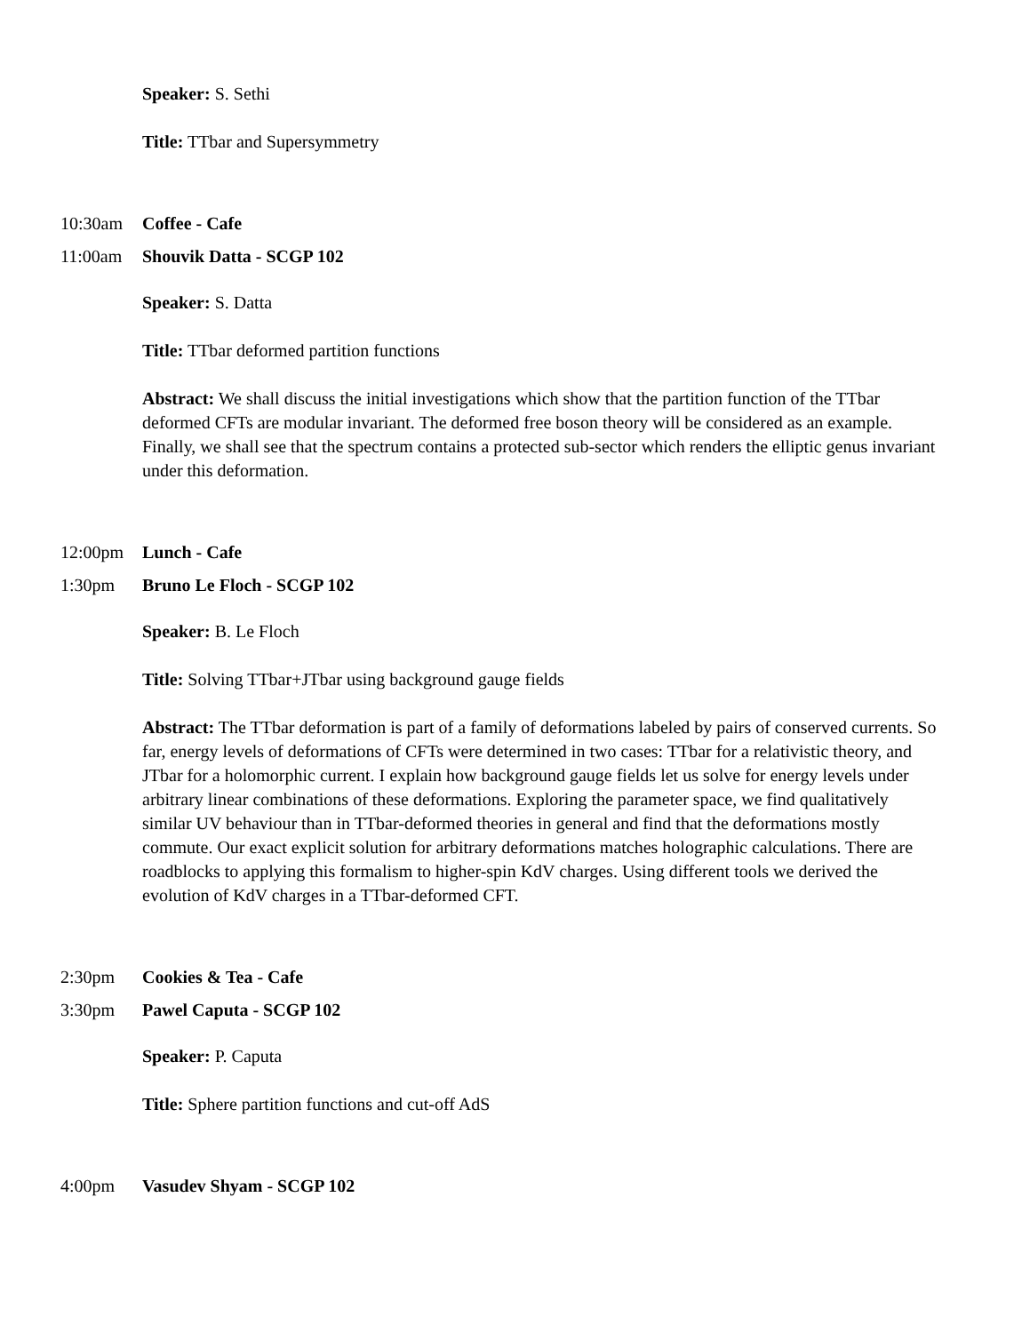Speaker: S. Sethi
Title: TTbar and Supersymmetry
10:30am Coffee - Cafe
11:00am Shouvik Datta - SCGP 102
Speaker: S. Datta
Title: TTbar deformed partition functions
Abstract: We shall discuss the initial investigations which show that the partition function of the TTbar deformed CFTs are modular invariant. The deformed free boson theory will be considered as an example. Finally, we shall see that the spectrum contains a protected sub-sector which renders the elliptic genus invariant under this deformation.
12:00pm Lunch - Cafe
1:30pm Bruno Le Floch - SCGP 102
Speaker: B. Le Floch
Title: Solving TTbar+JTbar using background gauge fields
Abstract: The TTbar deformation is part of a family of deformations labeled by pairs of conserved currents. So far, energy levels of deformations of CFTs were determined in two cases: TTbar for a relativistic theory, and JTbar for a holomorphic current. I explain how background gauge fields let us solve for energy levels under arbitrary linear combinations of these deformations. Exploring the parameter space, we find qualitatively similar UV behaviour than in TTbar-deformed theories in general and find that the deformations mostly commute. Our exact explicit solution for arbitrary deformations matches holographic calculations. There are roadblocks to applying this formalism to higher-spin KdV charges. Using different tools we derived the evolution of KdV charges in a TTbar-deformed CFT.
2:30pm Cookies & Tea - Cafe
3:30pm Pawel Caputa - SCGP 102
Speaker: P. Caputa
Title: Sphere partition functions and cut-off AdS
4:00pm Vasudev Shyam - SCGP 102